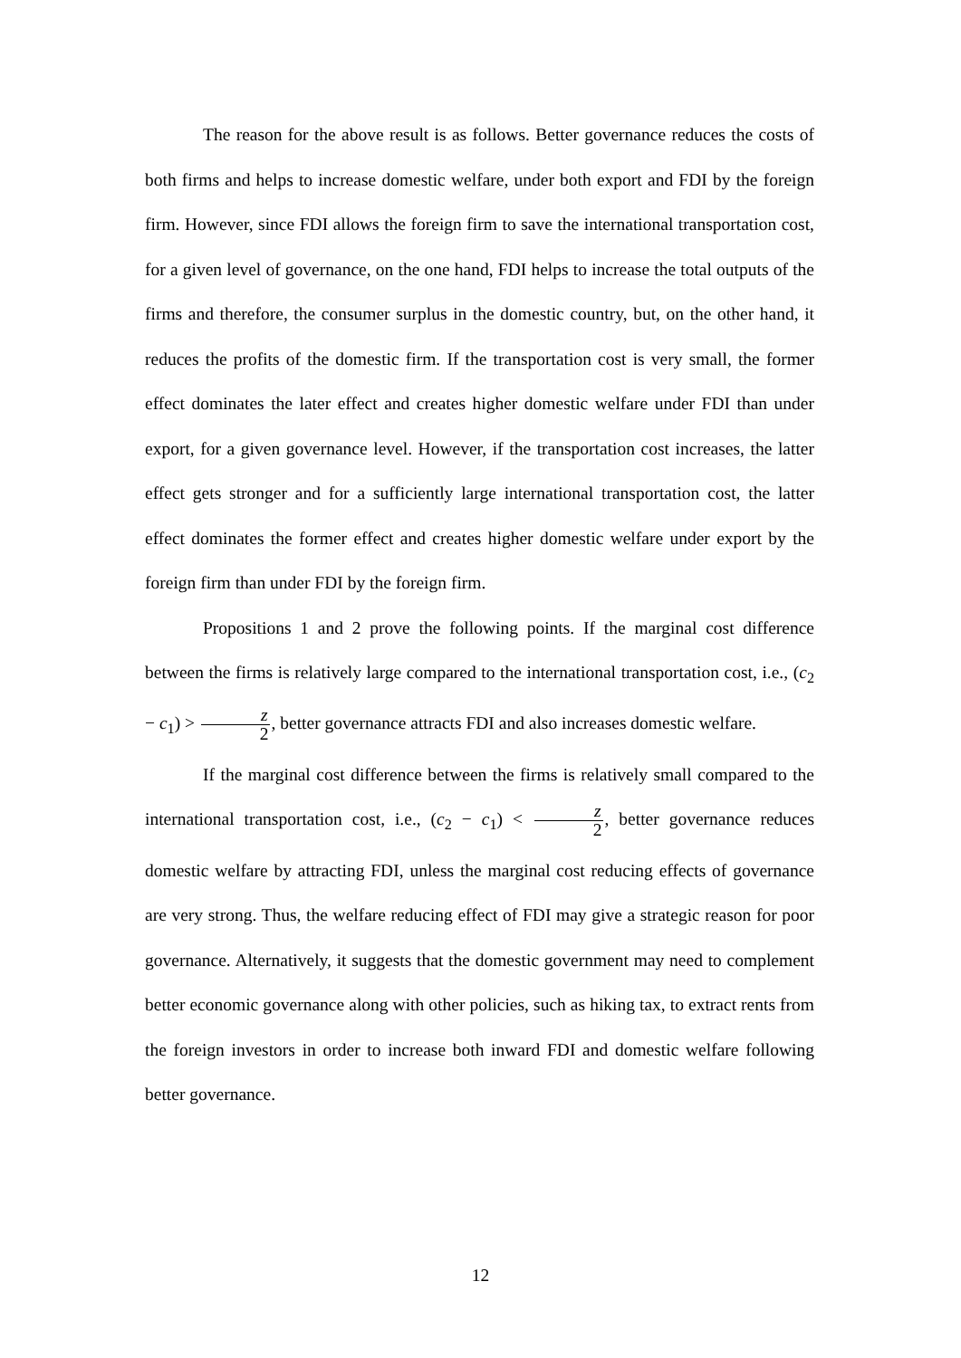The reason for the above result is as follows. Better governance reduces the costs of both firms and helps to increase domestic welfare, under both export and FDI by the foreign firm. However, since FDI allows the foreign firm to save the international transportation cost, for a given level of governance, on the one hand, FDI helps to increase the total outputs of the firms and therefore, the consumer surplus in the domestic country, but, on the other hand, it reduces the profits of the domestic firm. If the transportation cost is very small, the former effect dominates the later effect and creates higher domestic welfare under FDI than under export, for a given governance level. However, if the transportation cost increases, the latter effect gets stronger and for a sufficiently large international transportation cost, the latter effect dominates the former effect and creates higher domestic welfare under export by the foreign firm than under FDI by the foreign firm.
Propositions 1 and 2 prove the following points. If the marginal cost difference between the firms is relatively large compared to the international transportation cost, i.e., (c<sub>2</sub> − c<sub>1</sub>) > z 2, better governance attracts FDI and also increases domestic welfare.
If the marginal cost difference between the firms is relatively small compared to the international transportation cost, i.e., (c<sub>2</sub> − c<sub>1</sub>) < z 2, better governance reduces domestic welfare by attracting FDI, unless the marginal cost reducing effects of governance are very strong. Thus, the welfare reducing effect of FDI may give a strategic reason for poor governance. Alternatively, it suggests that the domestic government may need to complement better economic governance along with other policies, such as hiking tax, to extract rents from the foreign investors in order to increase both inward FDI and domestic welfare following better governance.
12